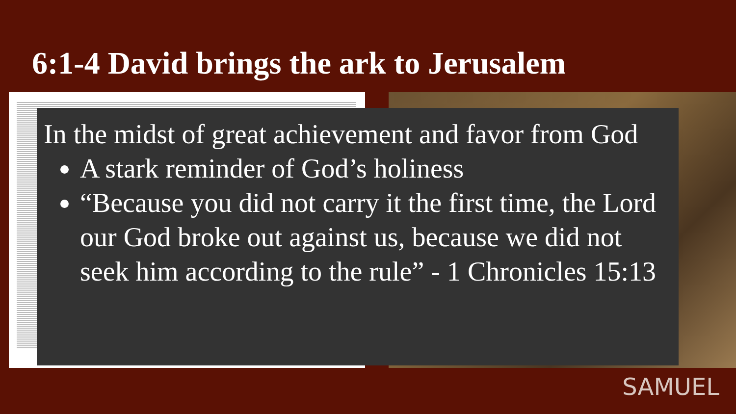6:1-4 David brings the ark to Jerusalem
In the midst of great achievement and favor from God
A stark reminder of God’s holiness
“Because you did not carry it the first time, the Lord our God broke out against us, because we did not seek him according to the rule” - 1 Chronicles 15:13
SAMUEL